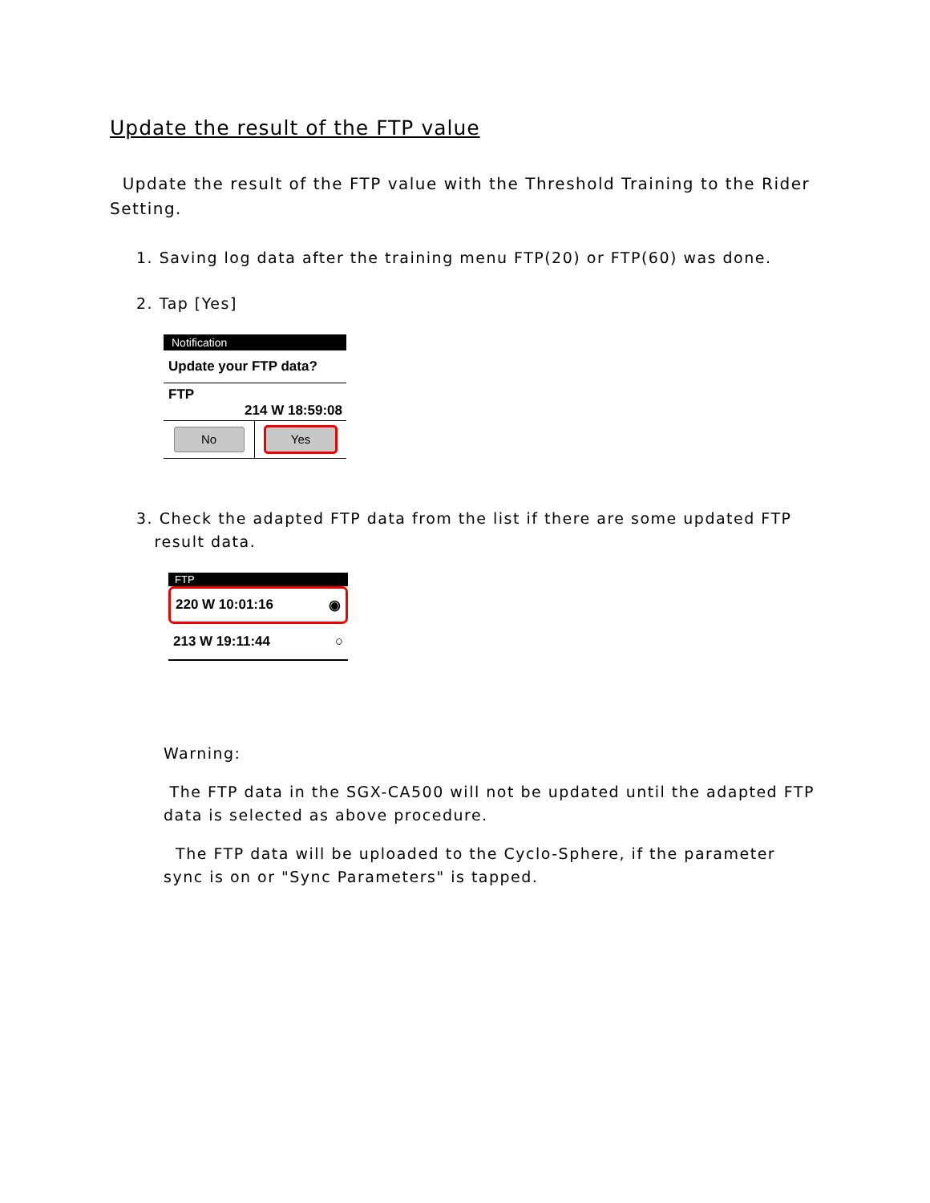Update the result of the FTP value
Update the result of the FTP value with the Threshold Training to the Rider Setting.
1. Saving log data after the training menu FTP(20) or FTP(60) was done.
2. Tap [Yes]
Notification
Update your FTP data?
FTP
214 W 18:59:08
No
Yes
3. Check the adapted FTP data from the list if there are some updated FTP
result data.
FTP
220 W 10:01:16 ◉
213 W 19:11:44 ○
Warning:
The FTP data in the SGX-CA500 will not be updated until the adapted FTP data is selected as above procedure.
The FTP data will be uploaded to the Cyclo-Sphere, if the parameter sync is on or "Sync Parameters" is tapped.